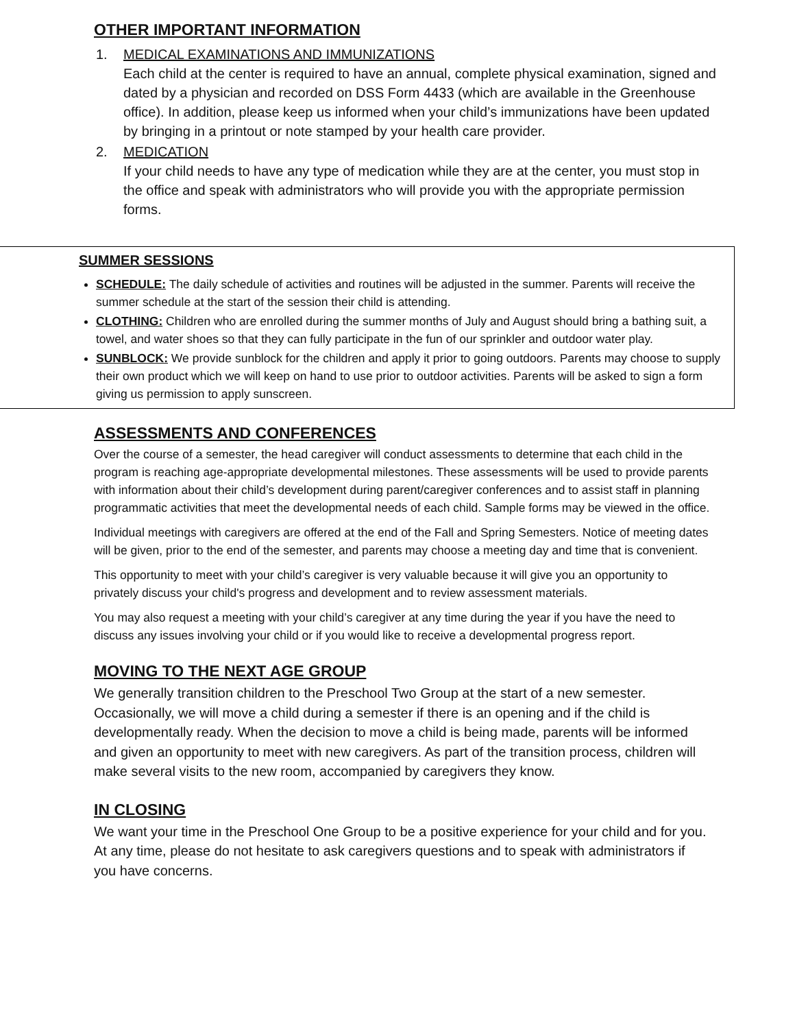OTHER IMPORTANT INFORMATION
1. MEDICAL EXAMINATIONS AND IMMUNIZATIONS
Each child at the center is required to have an annual, complete physical examination, signed and dated by a physician and recorded on DSS Form 4433 (which are available in the Greenhouse office). In addition, please keep us informed when your child’s immunizations have been updated by bringing in a printout or note stamped by your health care provider.
2. MEDICATION
If your child needs to have any type of medication while they are at the center, you must stop in the office and speak with administrators who will provide you with the appropriate permission forms.
SUMMER SESSIONS
SCHEDULE: The daily schedule of activities and routines will be adjusted in the summer. Parents will receive the summer schedule at the start of the session their child is attending.
CLOTHING: Children who are enrolled during the summer months of July and August should bring a bathing suit, a towel, and water shoes so that they can fully participate in the fun of our sprinkler and outdoor water play.
SUNBLOCK: We provide sunblock for the children and apply it prior to going outdoors. Parents may choose to supply their own product which we will keep on hand to use prior to outdoor activities. Parents will be asked to sign a form giving us permission to apply sunscreen.
ASSESSMENTS AND CONFERENCES
Over the course of a semester, the head caregiver will conduct assessments to determine that each child in the program is reaching age-appropriate developmental milestones. These assessments will be used to provide parents with information about their child’s development during parent/caregiver conferences and to assist staff in planning programmatic activities that meet the developmental needs of each child. Sample forms may be viewed in the office.
Individual meetings with caregivers are offered at the end of the Fall and Spring Semesters. Notice of meeting dates will be given, prior to the end of the semester, and parents may choose a meeting day and time that is convenient.
This opportunity to meet with your child’s caregiver is very valuable because it will give you an opportunity to privately discuss your child's progress and development and to review assessment materials.
You may also request a meeting with your child’s caregiver at any time during the year if you have the need to discuss any issues involving your child or if you would like to receive a developmental progress report.
MOVING TO THE NEXT AGE GROUP
We generally transition children to the Preschool Two Group at the start of a new semester. Occasionally, we will move a child during a semester if there is an opening and if the child is developmentally ready. When the decision to move a child is being made, parents will be informed and given an opportunity to meet with new caregivers. As part of the transition process, children will make several visits to the new room, accompanied by caregivers they know.
IN CLOSING
We want your time in the Preschool One Group to be a positive experience for your child and for you. At any time, please do not hesitate to ask caregivers questions and to speak with administrators if you have concerns.